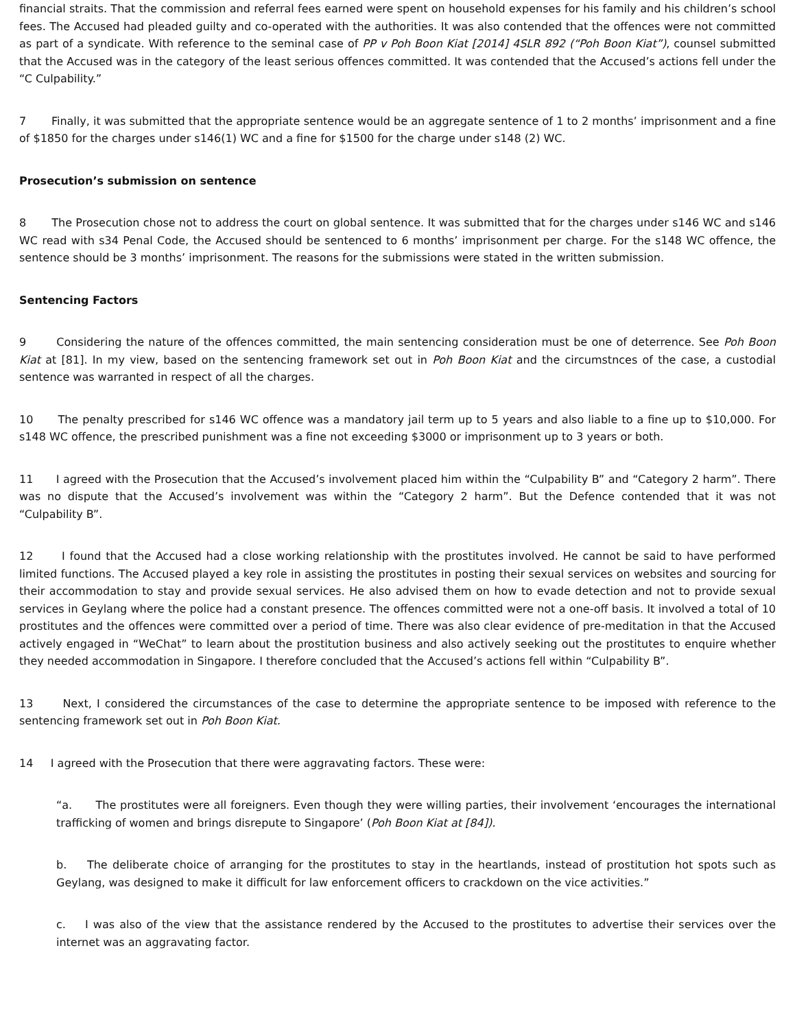financial straits. That the commission and referral fees earned were spent on household expenses for his family and his children’s school fees. The Accused had pleaded guilty and co-operated with the authorities. It was also contended that the offences were not committed as part of a syndicate. With reference to the seminal case of PP v Poh Boon Kiat [2014] 4SLR 892 (“Poh Boon Kiat”), counsel submitted that the Accused was in the category of the least serious offences committed. It was contended that the Accused’s actions fell under the “C Culpability.”
7 Finally, it was submitted that the appropriate sentence would be an aggregate sentence of 1 to 2 months’ imprisonment and a fine of $1850 for the charges under s146(1) WC and a fine for $1500 for the charge under s148 (2) WC.
Prosecution’s submission on sentence
8 The Prosecution chose not to address the court on global sentence. It was submitted that for the charges under s146 WC and s146 WC read with s34 Penal Code, the Accused should be sentenced to 6 months’ imprisonment per charge. For the s148 WC offence, the sentence should be 3 months’ imprisonment. The reasons for the submissions were stated in the written submission.
Sentencing Factors
9 Considering the nature of the offences committed, the main sentencing consideration must be one of deterrence. See Poh Boon Kiat at [81]. In my view, based on the sentencing framework set out in Poh Boon Kiat and the circumstnces of the case, a custodial sentence was warranted in respect of all the charges.
10 The penalty prescribed for s146 WC offence was a mandatory jail term up to 5 years and also liable to a fine up to $10,000. For s148 WC offence, the prescribed punishment was a fine not exceeding $3000 or imprisonment up to 3 years or both.
11 I agreed with the Prosecution that the Accused’s involvement placed him within the “Culpability B” and “Category 2 harm”. There was no dispute that the Accused’s involvement was within the “Category 2 harm”. But the Defence contended that it was not “Culpability B”.
12 I found that the Accused had a close working relationship with the prostitutes involved. He cannot be said to have performed limited functions. The Accused played a key role in assisting the prostitutes in posting their sexual services on websites and sourcing for their accommodation to stay and provide sexual services. He also advised them on how to evade detection and not to provide sexual services in Geylang where the police had a constant presence. The offences committed were not a one-off basis. It involved a total of 10 prostitutes and the offences were committed over a period of time. There was also clear evidence of pre-meditation in that the Accused actively engaged in “WeChat” to learn about the prostitution business and also actively seeking out the prostitutes to enquire whether they needed accommodation in Singapore. I therefore concluded that the Accused’s actions fell within “Culpability B”.
13 Next, I considered the circumstances of the case to determine the appropriate sentence to be imposed with reference to the sentencing framework set out in Poh Boon Kiat.
14 I agreed with the Prosecution that there were aggravating factors. These were:
“a. The prostitutes were all foreigners. Even though they were willing parties, their involvement ‘encourages the international trafficking of women and brings disrepute to Singapore’ (Poh Boon Kiat at [84]).
b. The deliberate choice of arranging for the prostitutes to stay in the heartlands, instead of prostitution hot spots such as Geylang, was designed to make it difficult for law enforcement officers to crackdown on the vice activities.”
c. I was also of the view that the assistance rendered by the Accused to the prostitutes to advertise their services over the internet was an aggravating factor.